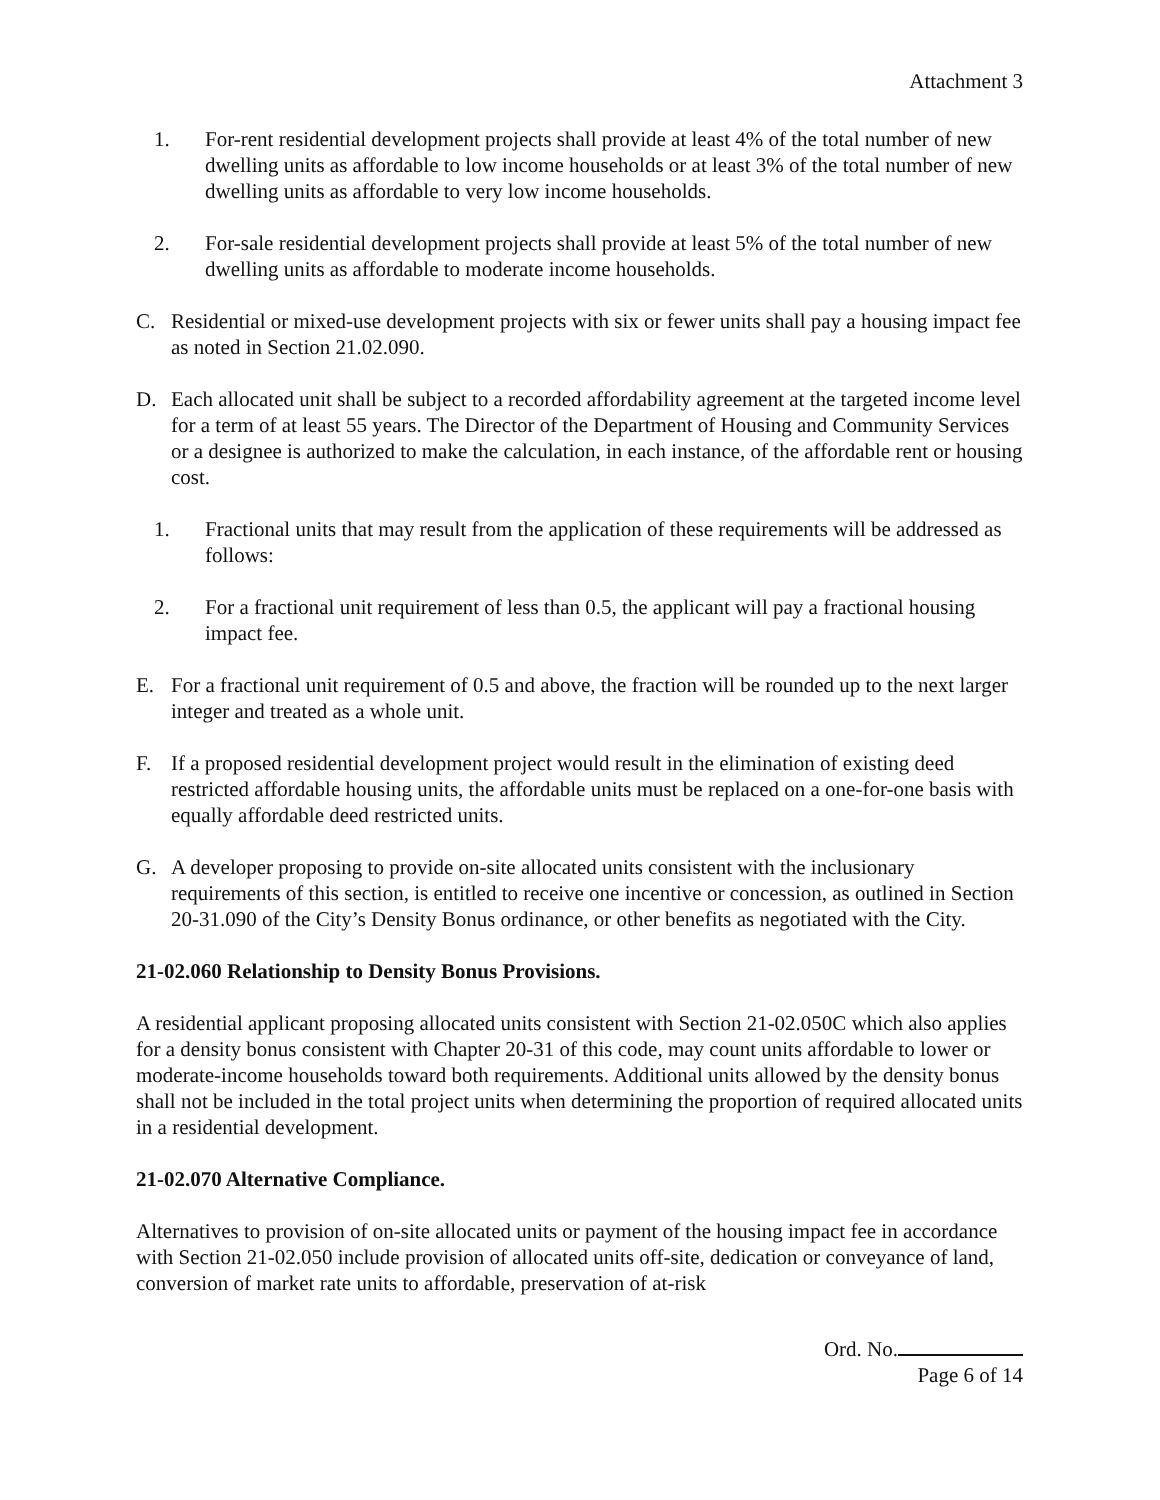Attachment 3
1. For-rent residential development projects shall provide at least 4% of the total number of new dwelling units as affordable to low income households or at least 3% of the total number of new dwelling units as affordable to very low income households.
2. For-sale residential development projects shall provide at least 5% of the total number of new dwelling units as affordable to moderate income households.
C. Residential or mixed-use development projects with six or fewer units shall pay a housing impact fee as noted in Section 21.02.090.
D. Each allocated unit shall be subject to a recorded affordability agreement at the targeted income level for a term of at least 55 years. The Director of the Department of Housing and Community Services or a designee is authorized to make the calculation, in each instance, of the affordable rent or housing cost.
1. Fractional units that may result from the application of these requirements will be addressed as follows:
2. For a fractional unit requirement of less than 0.5, the applicant will pay a fractional housing impact fee.
E. For a fractional unit requirement of 0.5 and above, the fraction will be rounded up to the next larger integer and treated as a whole unit.
F. If a proposed residential development project would result in the elimination of existing deed restricted affordable housing units, the affordable units must be replaced on a one-for-one basis with equally affordable deed restricted units.
G. A developer proposing to provide on-site allocated units consistent with the inclusionary requirements of this section, is entitled to receive one incentive or concession, as outlined in Section 20-31.090 of the City’s Density Bonus ordinance, or other benefits as negotiated with the City.
21-02.060 Relationship to Density Bonus Provisions.
A residential applicant proposing allocated units consistent with Section 21-02.050C which also applies for a density bonus consistent with Chapter 20-31 of this code, may count units affordable to lower or moderate-income households toward both requirements. Additional units allowed by the density bonus shall not be included in the total project units when determining the proportion of required allocated units in a residential development.
21-02.070 Alternative Compliance.
Alternatives to provision of on-site allocated units or payment of the housing impact fee in accordance with Section 21-02.050 include provision of allocated units off-site, dedication or conveyance of land, conversion of market rate units to affordable, preservation of at-risk
Ord. No.
Page 6 of 14